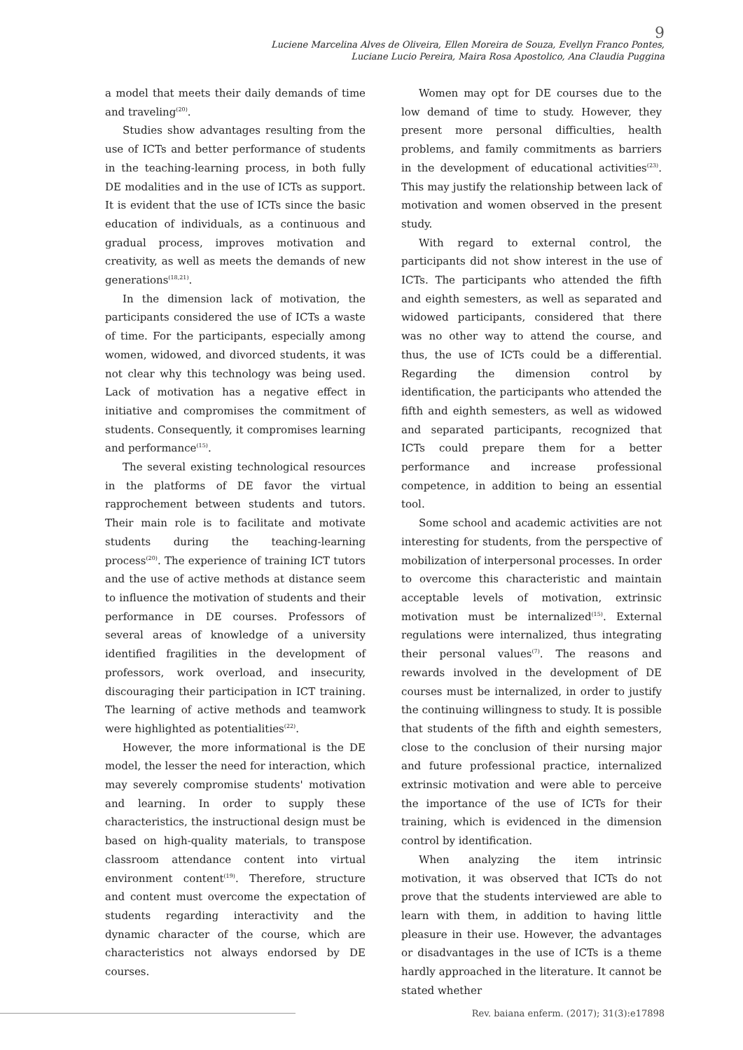9
Luciene Marcelina Alves de Oliveira, Ellen Moreira de Souza, Evellyn Franco Pontes,
Luciane Lucio Pereira, Maira Rosa Apostolico, Ana Claudia Puggina
a model that meets their daily demands of time and traveling<sup>(20)</sup>.
Studies show advantages resulting from the use of ICTs and better performance of students in the teaching-learning process, in both fully DE modalities and in the use of ICTs as support. It is evident that the use of ICTs since the basic education of individuals, as a continuous and gradual process, improves motivation and creativity, as well as meets the demands of new generations<sup>(18,21)</sup>.
In the dimension lack of motivation, the participants considered the use of ICTs a waste of time. For the participants, especially among women, widowed, and divorced students, it was not clear why this technology was being used. Lack of motivation has a negative effect in initiative and compromises the commitment of students. Consequently, it compromises learning and performance<sup>(15)</sup>.
The several existing technological resources in the platforms of DE favor the virtual rapprochement between students and tutors. Their main role is to facilitate and motivate students during the teaching-learning process<sup>(20)</sup>. The experience of training ICT tutors and the use of active methods at distance seem to influence the motivation of students and their performance in DE courses. Professors of several areas of knowledge of a university identified fragilities in the development of professors, work overload, and insecurity, discouraging their participation in ICT training. The learning of active methods and teamwork were highlighted as potentialities<sup>(22)</sup>.
However, the more informational is the DE model, the lesser the need for interaction, which may severely compromise students' motivation and learning. In order to supply these characteristics, the instructional design must be based on high-quality materials, to transpose classroom attendance content into virtual environment content<sup>(19)</sup>. Therefore, structure and content must overcome the expectation of students regarding interactivity and the dynamic character of the course, which are characteristics not always endorsed by DE courses.
Women may opt for DE courses due to the low demand of time to study. However, they present more personal difficulties, health problems, and family commitments as barriers in the development of educational activities<sup>(23)</sup>. This may justify the relationship between lack of motivation and women observed in the present study.
With regard to external control, the participants did not show interest in the use of ICTs. The participants who attended the fifth and eighth semesters, as well as separated and widowed participants, considered that there was no other way to attend the course, and thus, the use of ICTs could be a differential. Regarding the dimension control by identification, the participants who attended the fifth and eighth semesters, as well as widowed and separated participants, recognized that ICTs could prepare them for a better performance and increase professional competence, in addition to being an essential tool.
Some school and academic activities are not interesting for students, from the perspective of mobilization of interpersonal processes. In order to overcome this characteristic and maintain acceptable levels of motivation, extrinsic motivation must be internalized<sup>(15)</sup>. External regulations were internalized, thus integrating their personal values<sup>(7)</sup>. The reasons and rewards involved in the development of DE courses must be internalized, in order to justify the continuing willingness to study. It is possible that students of the fifth and eighth semesters, close to the conclusion of their nursing major and future professional practice, internalized extrinsic motivation and were able to perceive the importance of the use of ICTs for their training, which is evidenced in the dimension control by identification.
When analyzing the item intrinsic motivation, it was observed that ICTs do not prove that the students interviewed are able to learn with them, in addition to having little pleasure in their use. However, the advantages or disadvantages in the use of ICTs is a theme hardly approached in the literature. It cannot be stated whether
Rev. baiana enferm. (2017); 31(3):e17898